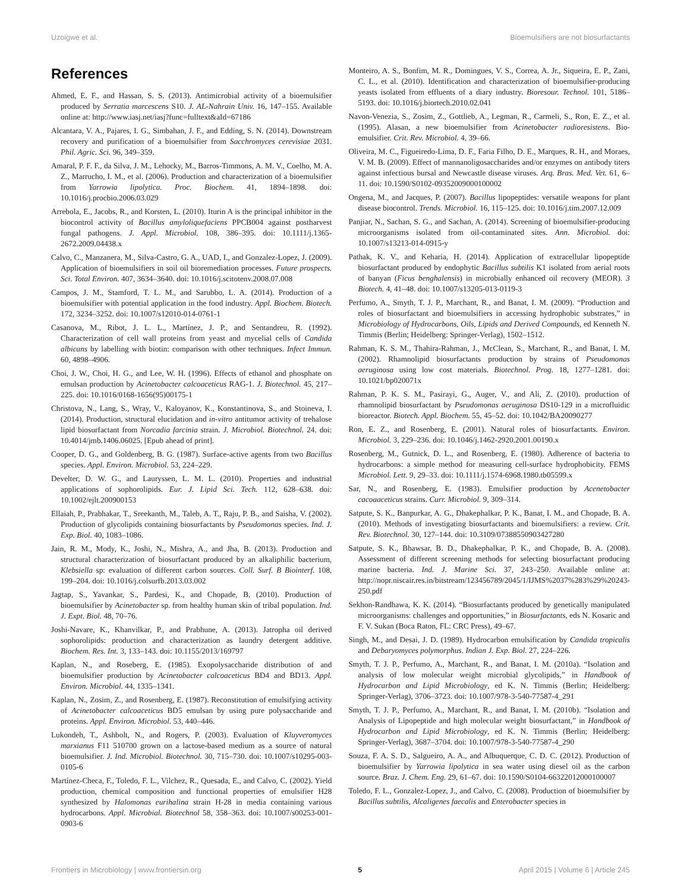Uzoigwe et al. Bioemulsifiers are not biosurfactants
References
Ahmed, E. F., and Hassan, S. S. (2013). Antimicrobial activity of a bioemulsifier produced by Serratia marcescens S10. J. AL-Nahrain Univ. 16, 147–155. Available online at: http://www.iasj.net/iasj?func=fulltext&aId=67186
Alcantara, V. A., Pajares, I. G., Simbahan, J. F., and Edding, S. N. (2014). Downstream recovery and purification of a bioemulsifier from Sacchromyces cerevisiae 2031. Phil. Agric. Sci. 96, 349–359.
Amaral, P. F. F., da Silva, J. M., Lehocky, M., Barros-Timmons, A. M. V., Coelho, M. A. Z., Marrucho, I. M., et al. (2006). Production and characterization of a bioemulsifier from Yarrowia lipolytica. Proc. Biochem. 41, 1894–1898. doi: 10.1016/j.procbio.2006.03.029
Arrebola, E., Jacobs, R., and Korsten, L. (2010). Iturin A is the principal inhibitor in the biocontrol activity of Bacillus amyloliquefaciens PPCB004 against postharvest fungal pathogens. J. Appl. Microbiol. 108, 386–395. doi: 10.1111/j.1365-2672.2009.04438.x
Calvo, C., Manzanera, M., Silva-Castro, G. A., UAD, I., and Gonzalez-Lopez, J. (2009). Application of bioemulsifiers in soil oil bioremediation processes. Future prospects. Sci. Total Environ. 407, 3634–3640. doi: 10.1016/j.scitotenv.2008.07.008
Campos, J. M., Stamford, T. L. M., and Sarubbo, L. A. (2014). Production of a bioemulsifier with potential application in the food industry. Appl. Biochem. Biotech. 172, 3234–3252. doi: 10.1007/s12010-014-0761-1
Casanova, M., Ribot, J. L. L., Martínez, J. P., and Sentandreu, R. (1992). Characterization of cell wall proteins from yeast and mycelial cells of Candida albicans by labelling with biotin: comparison with other techniques. Infect Immun. 60, 4898–4906.
Choi, J. W., Choi, H. G., and Lee, W. H. (1996). Effects of ethanol and phosphate on emulsan production by Acinetobacter calcoaceticus RAG-1. J. Biotechnol. 45, 217–225. doi: 10.1016/0168-1656(95)00175-1
Christova, N., Lang, S., Wray, V., Kaloyanov, K., Konstantinova, S., and Stoineva, I. (2014). Production, structural elucidation and in-vitro antitumor activity of trehalose lipid biosurfactant from Norcadia farcinia strain. J. Microbiol. Biotechnol. 24. doi: 10.4014/jmb.1406.06025. [Epub ahead of print].
Cooper, D. G., and Goldenberg, B. G. (1987). Surface-active agents from two Bacillus species. Appl. Environ. Microbiol. 53, 224–229.
Develter, D. W. G., and Lauryssen, L. M. L. (2010). Properties and industrial applications of sophorolipids. Eur. J. Lipid Sci. Tech. 112, 628–638. doi: 10.1002/ejlt.200900153
Ellaiah, P., Prabhakar, T., Sreekanth, M., Taleb, A. T., Raju, P. B., and Saisha, V. (2002). Production of glycolipids containing biosurfactants by Pseudomonas species. Ind. J. Exp. Biol. 40, 1083–1086.
Jain, R. M., Mody, K., Joshi, N., Mishra, A., and Jha, B. (2013). Production and structural characterization of biosurfactant produced by an alkaliphilic bacterium, Klebsiella sp: evaluation of different carbon sources. Coll. Surf. B Biointerf. 108, 199–204. doi: 10.1016/j.colsurfb.2013.03.002
Jagtap, S., Yavankar, S., Pardesi, K., and Chopade, B. (2010). Production of bioemulsifier by Acinetobacter sp. from healthy human skin of tribal population. Ind. J. Expt. Biol. 48, 70–76.
Joshi-Navare, K., Khanvilkar, P., and Prabhune, A. (2013). Jatropha oil derived sophorolipids: production and characterization as laundry detergent additive. Biochem. Res. Int. 3, 133–143. doi: 10.1155/2013/169797
Kaplan, N., and Roseberg, E. (1985). Exopolysaccharide distribution of and bioemulsifier production by Acinetobacter calcoaceticus BD4 and BD13. Appl. Environ. Microbiol. 44, 1335–1341.
Kaplan, N., Zosim, Z., and Rosenberg, E. (1987). Reconstitution of emulsifying activity of Acinetobacter calcoaceticus BD5 emulsan by using pure polysaccharide and proteins. Appl. Environ. Microbiol. 53, 440–446.
Lukondeh, T., Ashbolt, N., and Rogers, P. (2003). Evaluation of Kluyveromyces marxianus F11 510700 grown on a lactose-based medium as a source of natural bioemulsifier. J. Ind. Microbiol. Biotechnol. 30, 715–730. doi: 10.1007/s10295-003-0105-6
Martínez-Checa, F., Toledo, F. L., Vilchez, R., Quesada, E., and Calvo, C. (2002). Yield production, chemical composition and functional properties of emulsifier H28 synthesized by Halomonas eurihalina strain H-28 in media containing various hydrocarbons. Appl. Microbial. Biotechnol 58, 358–363. doi: 10.1007/s00253-001-0903-6
Monteiro, A. S., Bonfim, M. R., Domingues, V. S., Correa, A. Jr., Siqueira, E. P., Zani, C. L., et al. (2010). Identification and characterization of bioemulsifier-producing yeasts isolated from effluents of a diary industry. Bioresour. Technol. 101, 5186–5193. doi: 10.1016/j.biortech.2010.02.041
Navon-Venezia, S., Zosim, Z., Gottlieb, A., Legman, R., Carmeli, S., Ron, E. Z., et al. (1995). Alasan, a new bioemulsifier from Acinetobacter radioresistens. Bio-emulsifier. Crit. Rev. Microbiol. 4, 39–66.
Oliveira, M. C., Figueiredo-Lima, D. F., Faria Filho, D. E., Marques, R. H., and Moraes, V. M. B. (2009). Effect of mannanoligosaccharides and/or enzymes on antibody titers against infectious bursal and Newcastle disease viruses. Arq. Bras. Med. Vet. 61, 6–11. doi: 10.1590/S0102-09352009000100002
Ongena, M., and Jacques, P. (2007). Bacillus lipopeptides: versatile weapons for plant disease biocontrol. Trends. Microbiol. 16, 115–125. doi: 10.1016/j.tim.2007.12.009
Panjiar, N., Sachan, S. G., and Sachan, A. (2014). Screening of bioemulsifier-producing microorganisms isolated from oil-contaminated sites. Ann. Microbiol. doi: 10.1007/s13213-014-0915-y
Pathak, K. V., and Keharia, H. (2014). Application of extracellular lipopeptide biosurfactant produced by endophytic Bacillus subtilis K1 isolated from aerial roots of banyan (Ficus benghalensis) in microbially enhanced oil recovery (MEOR). 3 Biotech. 4, 41–48. doi: 10.1007/s13205-013-0119-3
Perfumo, A., Smyth, T. J. P., Marchant, R., and Banat, I. M. (2009). “Production and roles of biosurfactant and bioemulsifiers in accessing hydrophobic substrates,” in Microbiology of Hydrocarbons, Oils, Lipids and Derived Compounds, ed Kenneth N. Timmis (Berlin; Heidelberg: Springer-Verlag), 1502–1512.
Rahman, K. S. M., Thahira-Rahman, J., McClean, S., Marchant, R., and Banat, I. M. (2002). Rhamnolipid biosurfactants production by strains of Pseudomonas aeruginosa using low cost materials. Biotechnol. Prog. 18, 1277–1281. doi: 10.1021/bp020071x
Rahman, P. K. S. M., Pasirayi, G., Auger, V., and Ali, Z. (2010). production of rhamnolipid biosurfactant by Pseudomonas aeruginosa DS10-129 in a microfluidic bioreactor. Biotech. Appl. Biochem. 55, 45–52. doi: 10.1042/BA20090277
Ron, E. Z., and Rosenberg, E. (2001). Natural roles of biosurfactants. Environ. Microbiol. 3, 229–236. doi: 10.1046/j.1462-2920.2001.00190.x
Rosenberg, M., Gutnick, D. L., and Rosenberg, E. (1980). Adherence of bacteria to hydrocarbons: a simple method for measuring cell-surface hydrophobicity. FEMS Microbiol. Lett. 9, 29–33. doi: 10.1111/j.1574-6968.1980.tb05599.x
Sar, N., and Rosenberg, E. (1983). Emulsifier production by Acenetobacter cacoaaceticus strains. Curr. Microbiol. 9, 309–314.
Satpute, S. K., Banpurkar, A. G., Dhakephalkar, P. K., Banat, I. M., and Chopade, B. A. (2010). Methods of investigating biosurfactants and bioemulsifiers: a review. Crit. Rev. Biotechnol. 30, 127–144. doi: 10.3109/07388550903427280
Satpute, S. K., Bhawsar, B. D., Dhakephalkar, P. K., and Chopade, B. A. (2008). Assessment of different screening methods for selecting biosurfactant producing marine bacteria. Ind. J. Marine Sci. 37, 243–250. Available online at: http://nopr.niscair.res.in/bitstream/123456789/2045/1/IJMS%2037%283%29%20243-250.pdf
Sekhon-Randhawa, K. K. (2014). “Biosurfactants produced by genetically manipulated microorganisms: challenges and opportunities,” in Biosurfactants, eds N. Kosaric and F. V. Sukan (Boca Raton, FL: CRC Press), 49–67.
Singh, M., and Desai, J. D. (1989). Hydrocarbon emulsification by Candida tropicalis and Debaryomyces polymorphus. Indian J. Exp. Biol. 27, 224–226.
Smyth, T. J. P., Perfumo, A., Marchant, R., and Banat, I. M. (2010a). “Isolation and analysis of low molecular weight microbial glycolipids,” in Handbook of Hydrocarbon and Lipid Microbiology, ed K. N. Timmis (Berlin; Heidelberg: Springer-Verlag), 3706–3723. doi: 10.1007/978-3-540-77587-4_291
Smyth, T. J. P., Perfumo, A., Marchant, R., and Banat, I. M. (2010b). “Isolation and Analysis of Lipopeptide and high molecular weight biosurfactant,” in Handbook of Hydrocarbon and Lipid Microbiology, ed K. N. Timmis (Berlin; Heidelberg: Springer-Verlag), 3687–3704. doi: 10.1007/978-3-540-77587-4_290
Souza, F. A. S. D., Salgueiro, A. A., and Albuquerque, C. D. C. (2012). Production of bioemulsifier by Yarrowia lipolytica in sea water using diesel oil as the carbon source. Braz. J. Chem. Eng. 29, 61–67. doi: 10.1590/S0104-66322012000100007
Toledo, F. L., Gonzalez-Lopez, J., and Calvo, C. (2008). Production of bioemulsifier by Bacillus subtilis, Alcaligenes faecalis and Enterobacter species in
Frontiers in Microbiology | www.frontiersin.org 5 April 2015 | Volume 6 | Article 245